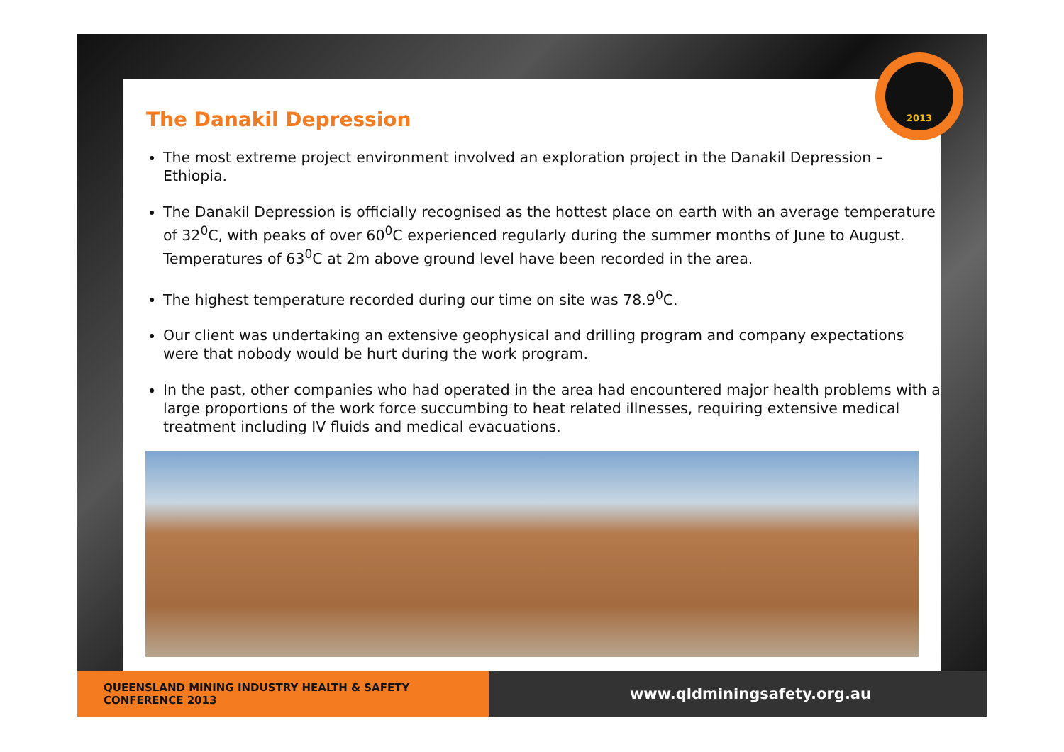The Danakil Depression
The most extreme project environment involved an exploration project in the Danakil Depression – Ethiopia.
The Danakil Depression is officially recognised as the hottest place on earth with an average temperature of 32<sup>0</sup>C, with peaks of over 60<sup>0</sup>C experienced regularly during the summer months of June to August. Temperatures of 63<sup>0</sup>C at 2m above ground level have been recorded in the area.
The highest temperature recorded during our time on site was 78.9<sup>0</sup>C.
Our client was undertaking an extensive geophysical and drilling program and company expectations were that nobody would be hurt during the work program.
In the past, other companies who had operated in the area had encountered major health problems with a large proportions of the work force succumbing to heat related illnesses, requiring extensive medical treatment including IV fluids and medical evacuations.
2013
QUEENSLAND MINING INDUSTRY HEALTH & SAFETY CONFERENCE 2013
www.qldminingsafety.org.au